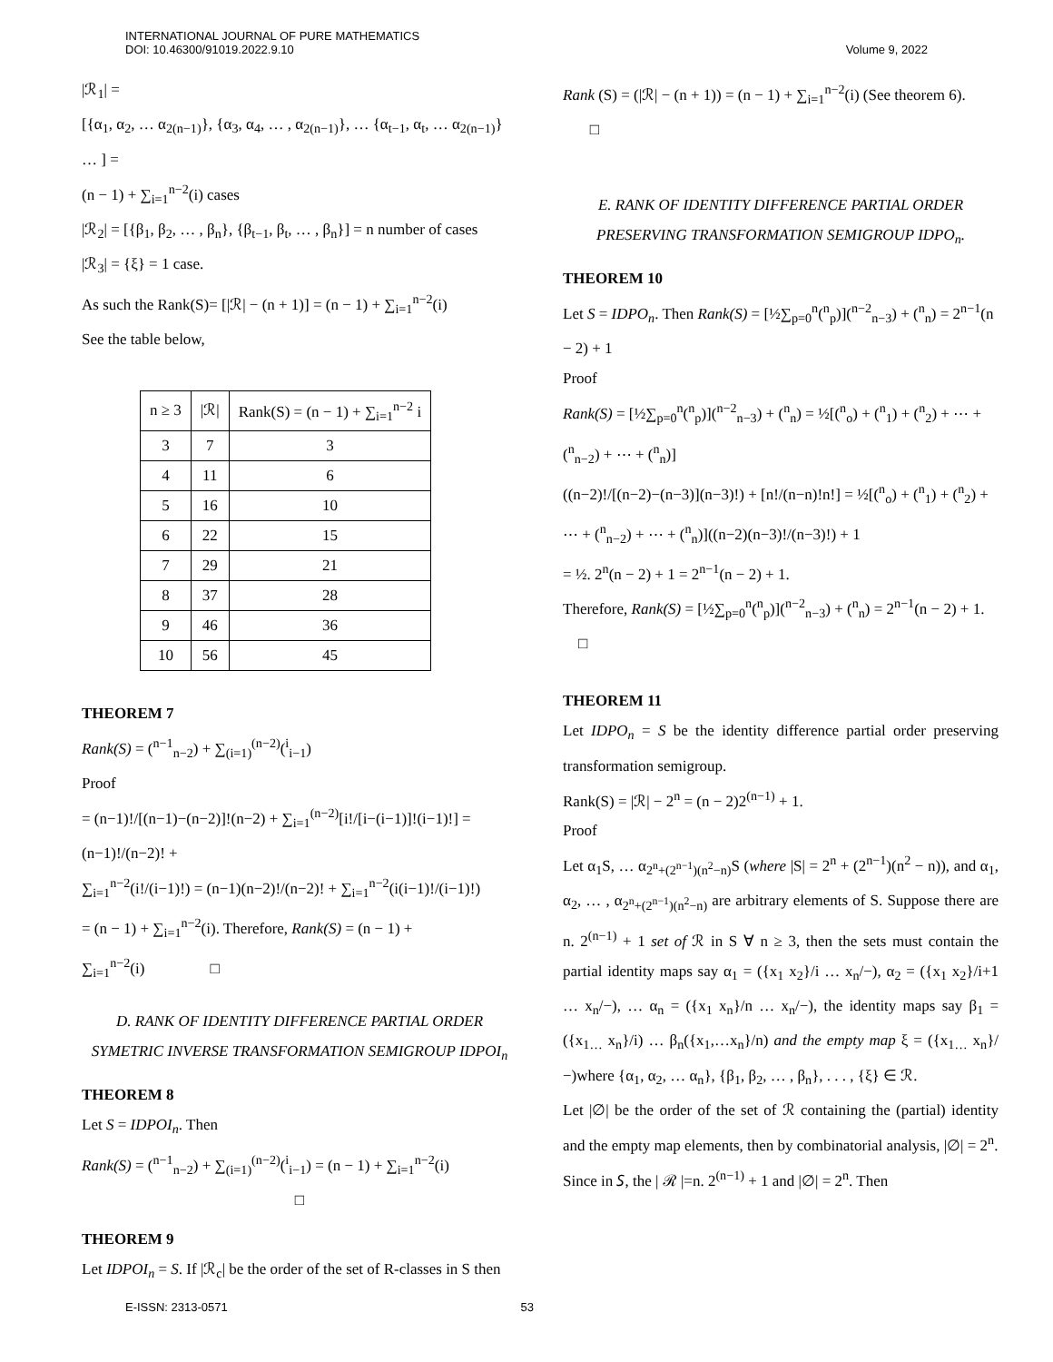INTERNATIONAL JOURNAL OF PURE MATHEMATICS
DOI: 10.46300/91019.2022.9.10
Volume 9, 2022
|ℛ<sub>1</sub>| =
[{α<sub>1</sub>, α<sub>2</sub>, … α<sub>2(n−1)</sub>}, {α<sub>3</sub>, α<sub>4</sub>, … , α<sub>2(n−1)</sub>}, … {α<sub>t−1</sub>, α<sub>t</sub>, … α<sub>2(n−1)</sub>} … ] =
(n − 1) + ∑<sub>i=1</sub><sup>n−2</sup>(i) cases
|ℛ<sub>2</sub>| = [{β<sub>1</sub>, β<sub>2</sub>, … , β<sub>n</sub>}, {β<sub>t−1</sub>, β<sub>t</sub>, … , β<sub>n</sub>}] = n number of cases
|ℛ<sub>3</sub>| = {ξ} = 1 case.
As such the Rank(S)= [|ℛ| − (n + 1)] = (n − 1) + ∑<sub>i=1</sub><sup>n−2</sup>(i)
See the table below,
| n ≥ 3 | /ℛ/ | Rank(S) = (n − 1) + ∑<sub>i=1</sub><sup>n−2</sup> i |
| --- | --- | --- |
| 3 | 7 | 3 |
| 4 | 11 | 6 |
| 5 | 16 | 10 |
| 6 | 22 | 15 |
| 7 | 29 | 21 |
| 8 | 37 | 28 |
| 9 | 46 | 36 |
| 10 | 56 | 45 |
THEOREM 7
Rank(S) = (<sup>n−1</sup><sub>n−2</sub>) + ∑<sub>(i=1)</sub><sup>(n−2)</sup>(<sup>i</sup><sub>i−1</sub>)
Proof
= (n−1)!/[(n−1)−(n−2)]!(n−2) + ∑<sub>i=1</sub><sup>(n−2)</sup>[i!/[i−(i−1)]!(i−1)!] = (n−1)!/(n−2)! +
∑<sub>i=1</sub><sup>n−2</sup>(i!/(i−1)!) = (n−1)(n−2)!/(n−2)! + ∑<sub>i=1</sub><sup>n−2</sup>(i(i−1)!/(i−1)!)
= (n − 1) + ∑<sub>i=1</sub><sup>n−2</sup>(i). Therefore, Rank(S) = (n − 1) +
∑<sub>i=1</sub><sup>n−2</sup>(i) □
D. RANK OF IDENTITY DIFFERENCE PARTIAL ORDER SYMETRIC INVERSE TRANSFORMATION SEMIGROUP IDPOI<sub>n</sub>
THEOREM 8
Let S = IDPOI<sub>n</sub>. Then
Rank(S) = (<sup>n−1</sup><sub>n−2</sub>) + ∑<sub>(i=1)</sub><sup>(n−2)</sup>(<sup>i</sup><sub>i−1</sub>) = (n − 1) + ∑<sub>i=1</sub><sup>n−2</sup>(i)
□
THEOREM 9
Let IDPOI<sub>n</sub> = S. If |ℛ<sub>c</sub>| be the order of the set of R-classes in S then
Rank (S) = (|ℛ| − (n + 1)) = (n − 1) + ∑<sub>i=1</sub><sup>n−2</sup>(i) (See theorem 6). □
E. RANK OF IDENTITY DIFFERENCE PARTIAL ORDER PRESERVING TRANSFORMATION SEMIGROUP IDPO<sub>n</sub>.
THEOREM 10
Let S = IDPO<sub>n</sub>. Then Rank(S) = [½∑<sub>p=0</sub><sup>n</sup>(<sup>n</sup><sub>p</sub>)](<sup>n−2</sup><sub>n−3</sub>) + (<sup>n</sup><sub>n</sub>) = 2<sup>n−1</sup>(n − 2) + 1
Proof
Rank(S) = [½∑<sub>p=0</sub><sup>n</sup>(<sup>n</sup><sub>p</sub>)](<sup>n−2</sup><sub>n−3</sub>) + (<sup>n</sup><sub>n</sub>) = ½[(<sup>n</sup><sub>o</sub>) + (<sup>n</sup><sub>1</sub>) + (<sup>n</sup><sub>2</sub>) + ⋯ + (<sup>n</sup><sub>n−2</sub>) + ⋯ + (<sup>n</sup><sub>n</sub>)]
((n−2)!/[(n−2)−(n−3)](n−3)!) + [n!/(n−n)!n!] = ½[(<sup>n</sup><sub>o</sub>) + (<sup>n</sup><sub>1</sub>) + (<sup>n</sup><sub>2</sub>) + ⋯ + (<sup>n</sup><sub>n−2</sub>) + ⋯ + (<sup>n</sup><sub>n</sub>)]((n−2)(n−3)!/(n−3)!) + 1
= ½. 2<sup>n</sup>(n − 2) + 1 = 2<sup>n−1</sup>(n − 2) + 1.
Therefore, Rank(S) = [½∑<sub>p=0</sub><sup>n</sup>(<sup>n</sup><sub>p</sub>)](<sup>n−2</sup><sub>n−3</sub>) + (<sup>n</sup><sub>n</sub>) = 2<sup>n−1</sup>(n − 2) + 1. □
THEOREM 11
Let IDPO<sub>n</sub> = S be the identity difference partial order preserving transformation semigroup.
Rank(S) = |ℛ| − 2<sup>n</sup> = (n − 2)2<sup>(n−1)</sup> + 1.
Proof
Let α<sub>1</sub>S, … α<sub>2<sup>n</sup>+(2<sup>n−1</sup>)(n<sup>2</sup>−n)</sub>S (where |S| = 2<sup>n</sup> + (2<sup>n−1</sup>)(n<sup>2</sup> − n)), and α<sub>1</sub>, α<sub>2</sub>, … , α<sub>2<sup>n</sup>+(2<sup>n−1</sup>)(n<sup>2</sup>−n)</sub> are arbitrary elements of S. Suppose there are n. 2<sup>(n−1)</sup> + 1 set of ℛ in S ∀ n ≥ 3, then the sets must contain the partial identity maps say α<sub>1</sub> = ({x<sub>1</sub> x<sub>2</sub>}/i … x<sub>n</sub>/−), α<sub>2</sub> = ({x<sub>1</sub> x<sub>2</sub>}/i+1 … x<sub>n</sub>/−), … α<sub>n</sub> = ({x<sub>1</sub> x<sub>n</sub>}/n … x<sub>n</sub>/−), the identity maps say β<sub>1</sub> = ({x<sub>1…</sub> x<sub>n</sub>}/i) … β<sub>n</sub>({x<sub>1</sub>,…x<sub>n</sub>}/n) and the empty map ξ = ({x<sub>1…</sub> x<sub>n</sub>}/−)where {α<sub>1</sub>, α<sub>2</sub>, … α<sub>n</sub>}, {β<sub>1</sub>, β<sub>2</sub>, … , β<sub>n</sub>}, . . . , {ξ} ∈ ℛ.
Let |∅| be the order of the set of ℛ containing the (partial) identity and the empty map elements, then by combinatorial analysis, |∅| = 2<sup>n</sup>.
Since in 𝑆, the | ℛ |=n. 2<sup>(n−1)</sup> + 1 and |∅| = 2<sup>n</sup>. Then
E-ISSN: 2313-0571 53